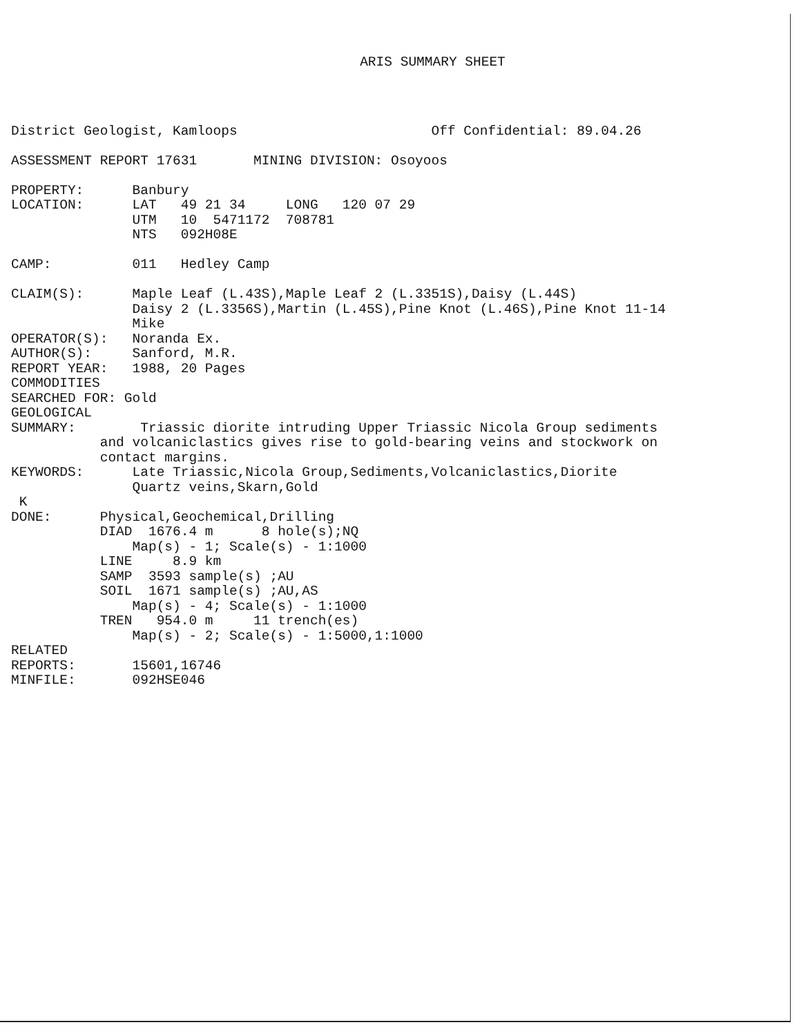ARIS SUMMARY SHEET
District Geologist, Kamloops                        Off Confidential: 89.04.26

ASSESSMENT REPORT 17631       MINING DIVISION: Osoyoos

PROPERTY:      Banbury
LOCATION:      LAT   49 21 34     LONG   120 07 29
               UTM   10  5471172  708781
               NTS   092H08E

CAMP:          011   Hedley Camp

CLAIM(S):      Maple Leaf (L.43S),Maple Leaf 2 (L.3351S),Daisy (L.44S)
               Daisy 2 (L.3356S),Martin (L.45S),Pine Knot (L.46S),Pine Knot 11-14
               Mike
OPERATOR(S):   Noranda Ex.
AUTHOR(S):     Sanford, M.R.
REPORT YEAR:   1988, 20 Pages
COMMODITIES
SEARCHED FOR: Gold
GEOLOGICAL
SUMMARY:        Triassic diorite intruding Upper Triassic Nicola Group sediments
           and volcaniclastics gives rise to gold-bearing veins and stockwork on
           contact margins.
KEYWORDS:      Late Triassic,Nicola Group,Sediments,Volcaniclastics,Diorite
               Quartz veins,Skarn,Gold
 K
DONE:      Physical,Geochemical,Drilling
           DIAD  1676.4 m      8 hole(s);NQ
               Map(s) - 1; Scale(s) - 1:1000
           LINE     8.9 km
           SAMP  3593 sample(s) ;AU
           SOIL  1671 sample(s) ;AU,AS
               Map(s) - 4; Scale(s) - 1:1000
           TREN   954.0 m     11 trench(es)
               Map(s) - 2; Scale(s) - 1:5000,1:1000
RELATED
REPORTS:       15601,16746
MINFILE:       092HSE046